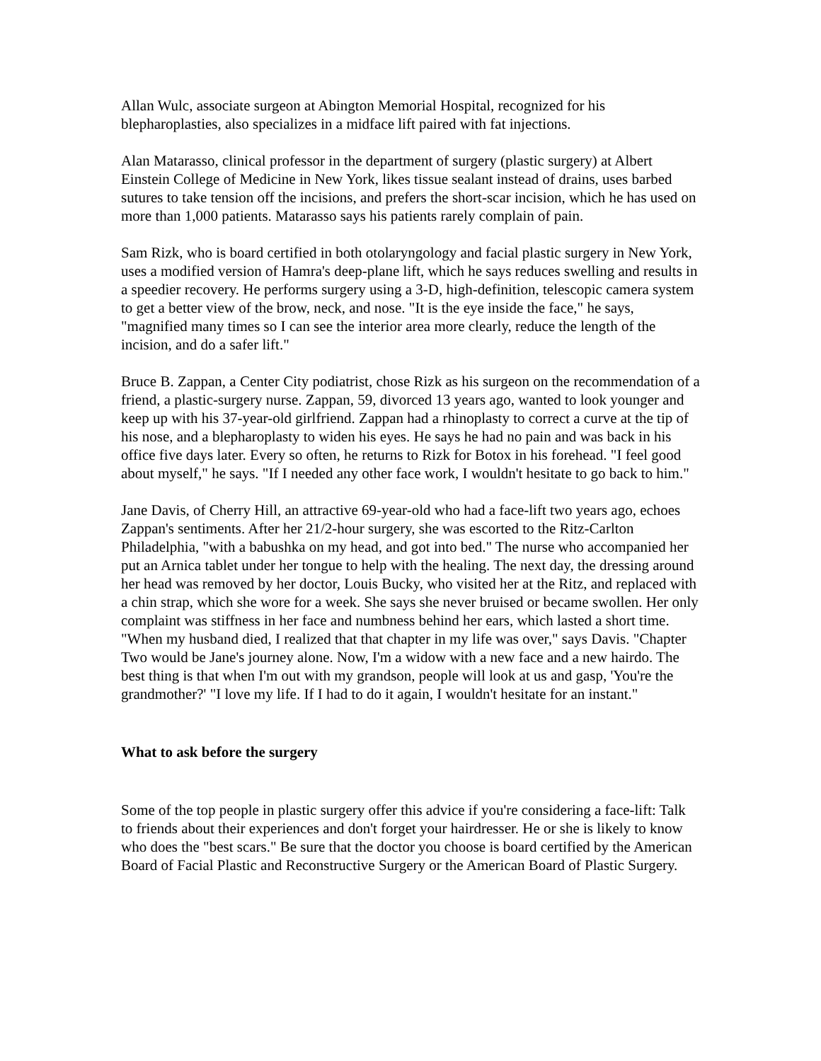Allan Wulc, associate surgeon at Abington Memorial Hospital, recognized for his blepharoplasties, also specializes in a midface lift paired with fat injections.
Alan Matarasso, clinical professor in the department of surgery (plastic surgery) at Albert Einstein College of Medicine in New York, likes tissue sealant instead of drains, uses barbed sutures to take tension off the incisions, and prefers the short-scar incision, which he has used on more than 1,000 patients. Matarasso says his patients rarely complain of pain.
Sam Rizk, who is board certified in both otolaryngology and facial plastic surgery in New York, uses a modified version of Hamra's deep-plane lift, which he says reduces swelling and results in a speedier recovery. He performs surgery using a 3-D, high-definition, telescopic camera system to get a better view of the brow, neck, and nose. "It is the eye inside the face," he says, "magnified many times so I can see the interior area more clearly, reduce the length of the incision, and do a safer lift."
Bruce B. Zappan, a Center City podiatrist, chose Rizk as his surgeon on the recommendation of a friend, a plastic-surgery nurse. Zappan, 59, divorced 13 years ago, wanted to look younger and keep up with his 37-year-old girlfriend. Zappan had a rhinoplasty to correct a curve at the tip of his nose, and a blepharoplasty to widen his eyes. He says he had no pain and was back in his office five days later. Every so often, he returns to Rizk for Botox in his forehead. "I feel good about myself," he says. "If I needed any other face work, I wouldn't hesitate to go back to him."
Jane Davis, of Cherry Hill, an attractive 69-year-old who had a face-lift two years ago, echoes Zappan's sentiments. After her 21/2-hour surgery, she was escorted to the Ritz-Carlton Philadelphia, "with a babushka on my head, and got into bed." The nurse who accompanied her put an Arnica tablet under her tongue to help with the healing. The next day, the dressing around her head was removed by her doctor, Louis Bucky, who visited her at the Ritz, and replaced with a chin strap, which she wore for a week. She says she never bruised or became swollen. Her only complaint was stiffness in her face and numbness behind her ears, which lasted a short time. "When my husband died, I realized that that chapter in my life was over," says Davis. "Chapter Two would be Jane's journey alone. Now, I'm a widow with a new face and a new hairdo. The best thing is that when I'm out with my grandson, people will look at us and gasp, 'You're the grandmother?' "I love my life. If I had to do it again, I wouldn't hesitate for an instant."
What to ask before the surgery
Some of the top people in plastic surgery offer this advice if you're considering a face-lift: Talk to friends about their experiences and don't forget your hairdresser. He or she is likely to know who does the "best scars." Be sure that the doctor you choose is board certified by the American Board of Facial Plastic and Reconstructive Surgery or the American Board of Plastic Surgery.